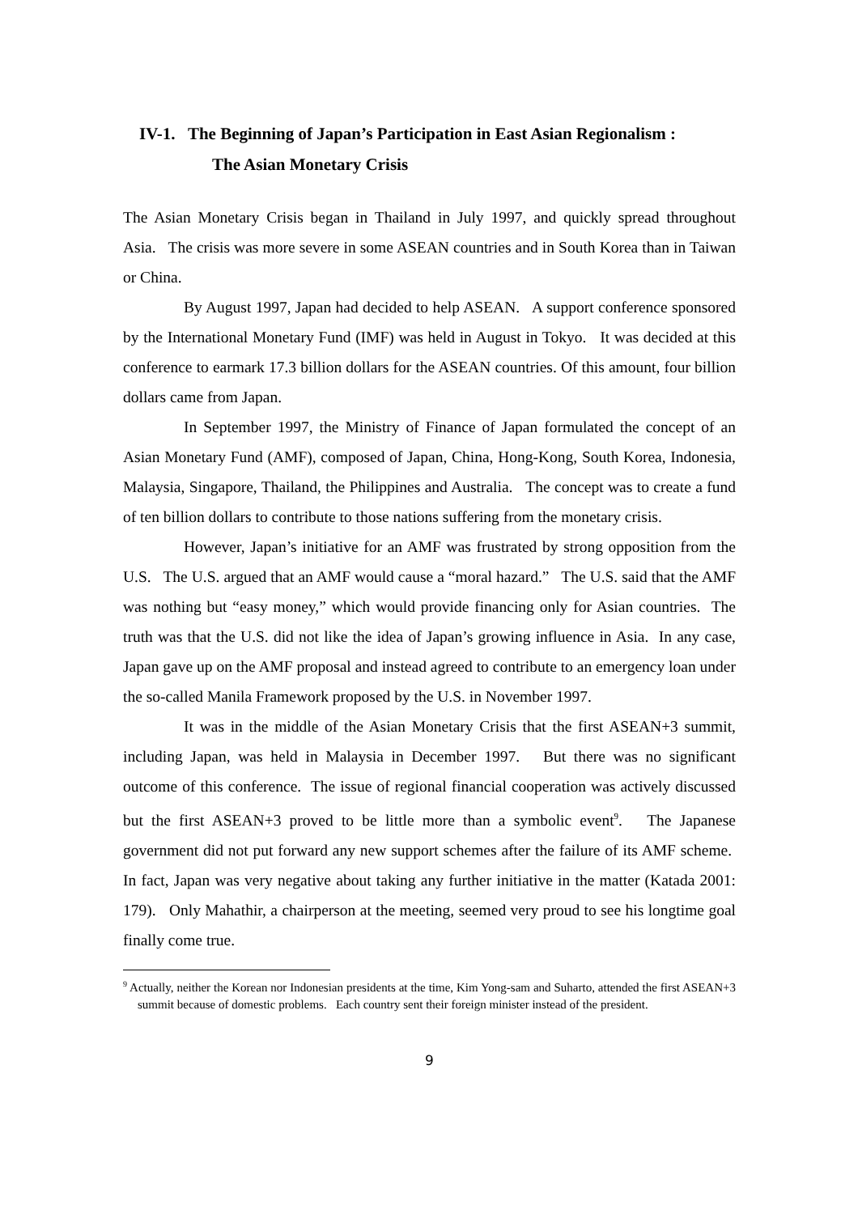IV-1. The Beginning of Japan’s Participation in East Asian Regionalism :
The Asian Monetary Crisis
The Asian Monetary Crisis began in Thailand in July 1997, and quickly spread throughout Asia. The crisis was more severe in some ASEAN countries and in South Korea than in Taiwan or China.
By August 1997, Japan had decided to help ASEAN. A support conference sponsored by the International Monetary Fund (IMF) was held in August in Tokyo. It was decided at this conference to earmark 17.3 billion dollars for the ASEAN countries. Of this amount, four billion dollars came from Japan.
In September 1997, the Ministry of Finance of Japan formulated the concept of an Asian Monetary Fund (AMF), composed of Japan, China, Hong-Kong, South Korea, Indonesia, Malaysia, Singapore, Thailand, the Philippines and Australia. The concept was to create a fund of ten billion dollars to contribute to those nations suffering from the monetary crisis.
However, Japan’s initiative for an AMF was frustrated by strong opposition from the U.S. The U.S. argued that an AMF would cause a “moral hazard.” The U.S. said that the AMF was nothing but “easy money,” which would provide financing only for Asian countries. The truth was that the U.S. did not like the idea of Japan’s growing influence in Asia. In any case, Japan gave up on the AMF proposal and instead agreed to contribute to an emergency loan under the so-called Manila Framework proposed by the U.S. in November 1997.
It was in the middle of the Asian Monetary Crisis that the first ASEAN+3 summit, including Japan, was held in Malaysia in December 1997. But there was no significant outcome of this conference. The issue of regional financial cooperation was actively discussed but the first ASEAN+3 proved to be little more than a symbolic event<sup>9</sup>. The Japanese government did not put forward any new support schemes after the failure of its AMF scheme. In fact, Japan was very negative about taking any further initiative in the matter (Katada 2001: 179). Only Mahathir, a chairperson at the meeting, seemed very proud to see his longtime goal finally come true.
<sup>9</sup> Actually, neither the Korean nor Indonesian presidents at the time, Kim Yong-sam and Suharto, attended the first ASEAN+3 summit because of domestic problems. Each country sent their foreign minister instead of the president.
9